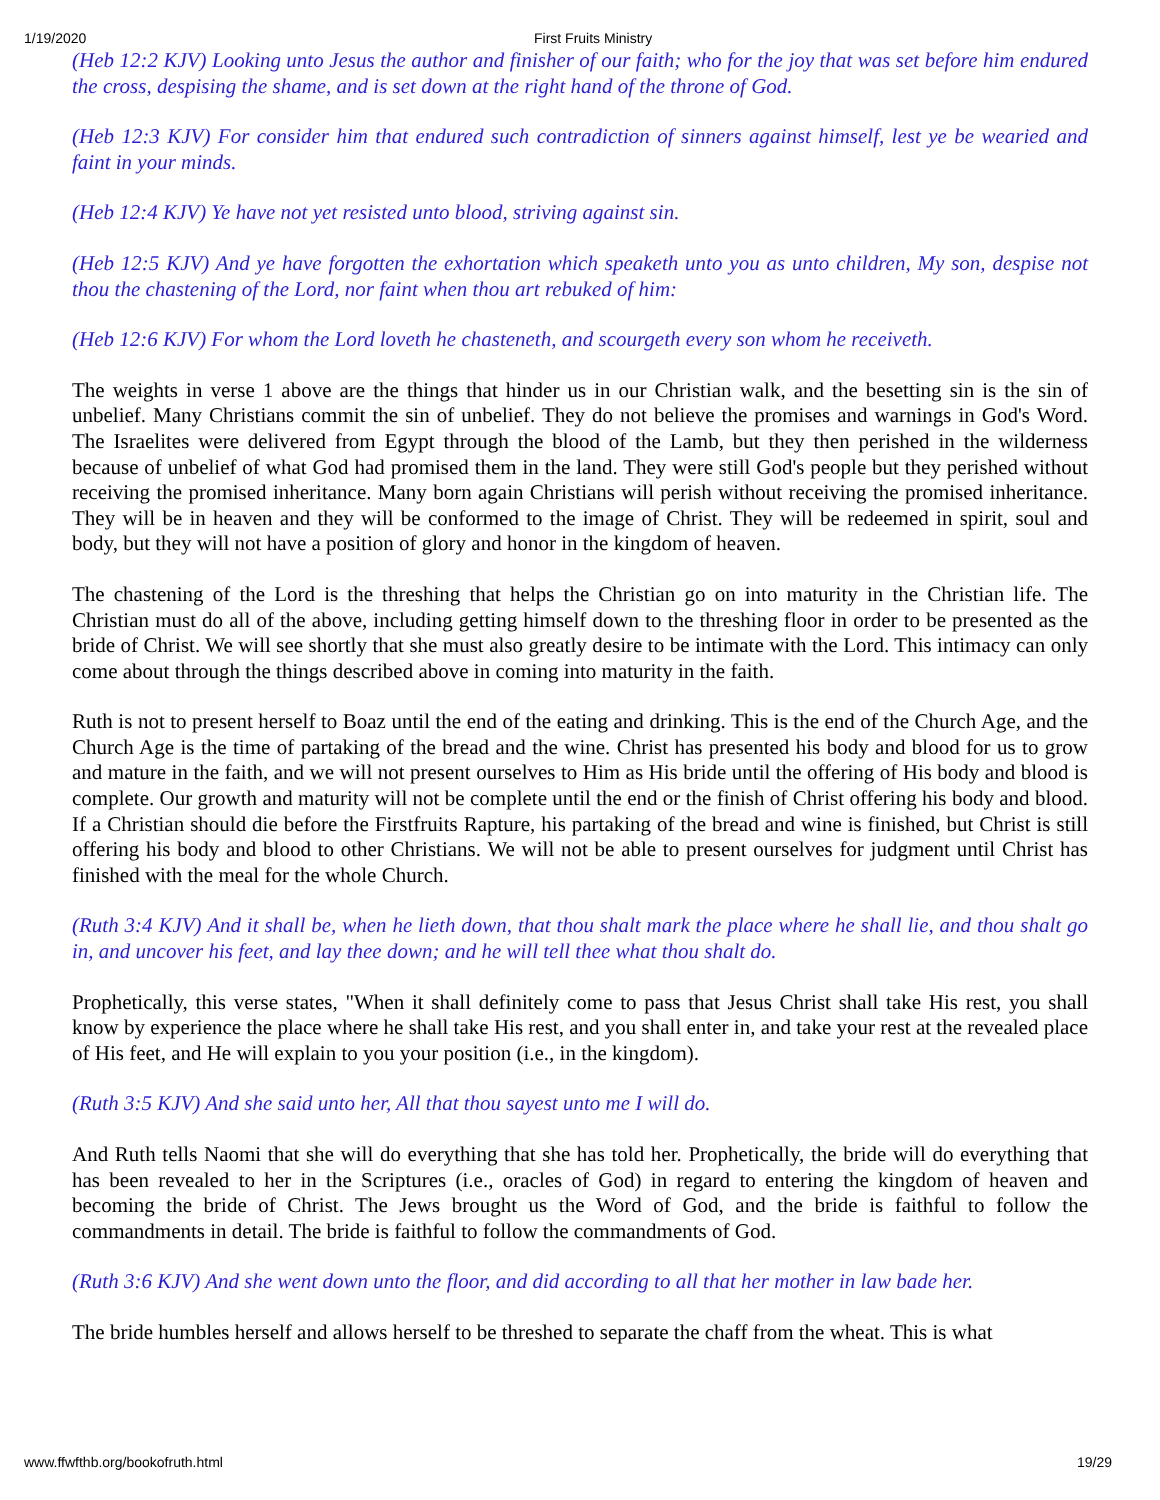1/19/2020 First Fruits Ministry
(Heb 12:2 KJV) Looking unto Jesus the author and finisher of our faith; who for the joy that was set before him endured the cross, despising the shame, and is set down at the right hand of the throne of God.
(Heb 12:3 KJV) For consider him that endured such contradiction of sinners against himself, lest ye be wearied and faint in your minds.
(Heb 12:4 KJV) Ye have not yet resisted unto blood, striving against sin.
(Heb 12:5 KJV) And ye have forgotten the exhortation which speaketh unto you as unto children, My son, despise not thou the chastening of the Lord, nor faint when thou art rebuked of him:
(Heb 12:6 KJV) For whom the Lord loveth he chasteneth, and scourgeth every son whom he receiveth.
The weights in verse 1 above are the things that hinder us in our Christian walk, and the besetting sin is the sin of unbelief. Many Christians commit the sin of unbelief. They do not believe the promises and warnings in God's Word. The Israelites were delivered from Egypt through the blood of the Lamb, but they then perished in the wilderness because of unbelief of what God had promised them in the land. They were still God's people but they perished without receiving the promised inheritance. Many born again Christians will perish without receiving the promised inheritance. They will be in heaven and they will be conformed to the image of Christ. They will be redeemed in spirit, soul and body, but they will not have a position of glory and honor in the kingdom of heaven.
The chastening of the Lord is the threshing that helps the Christian go on into maturity in the Christian life. The Christian must do all of the above, including getting himself down to the threshing floor in order to be presented as the bride of Christ. We will see shortly that she must also greatly desire to be intimate with the Lord. This intimacy can only come about through the things described above in coming into maturity in the faith.
Ruth is not to present herself to Boaz until the end of the eating and drinking. This is the end of the Church Age, and the Church Age is the time of partaking of the bread and the wine. Christ has presented his body and blood for us to grow and mature in the faith, and we will not present ourselves to Him as His bride until the offering of His body and blood is complete. Our growth and maturity will not be complete until the end or the finish of Christ offering his body and blood. If a Christian should die before the Firstfruits Rapture, his partaking of the bread and wine is finished, but Christ is still offering his body and blood to other Christians. We will not be able to present ourselves for judgment until Christ has finished with the meal for the whole Church.
(Ruth 3:4 KJV) And it shall be, when he lieth down, that thou shalt mark the place where he shall lie, and thou shalt go in, and uncover his feet, and lay thee down; and he will tell thee what thou shalt do.
Prophetically, this verse states, "When it shall definitely come to pass that Jesus Christ shall take His rest, you shall know by experience the place where he shall take His rest, and you shall enter in, and take your rest at the revealed place of His feet, and He will explain to you your position (i.e., in the kingdom).
(Ruth 3:5 KJV) And she said unto her, All that thou sayest unto me I will do.
And Ruth tells Naomi that she will do everything that she has told her. Prophetically, the bride will do everything that has been revealed to her in the Scriptures (i.e., oracles of God) in regard to entering the kingdom of heaven and becoming the bride of Christ. The Jews brought us the Word of God, and the bride is faithful to follow the commandments in detail. The bride is faithful to follow the commandments of God.
(Ruth 3:6 KJV) And she went down unto the floor, and did according to all that her mother in law bade her.
The bride humbles herself and allows herself to be threshed to separate the chaff from the wheat. This is what
www.ffwfthb.org/bookofruth.html 19/29